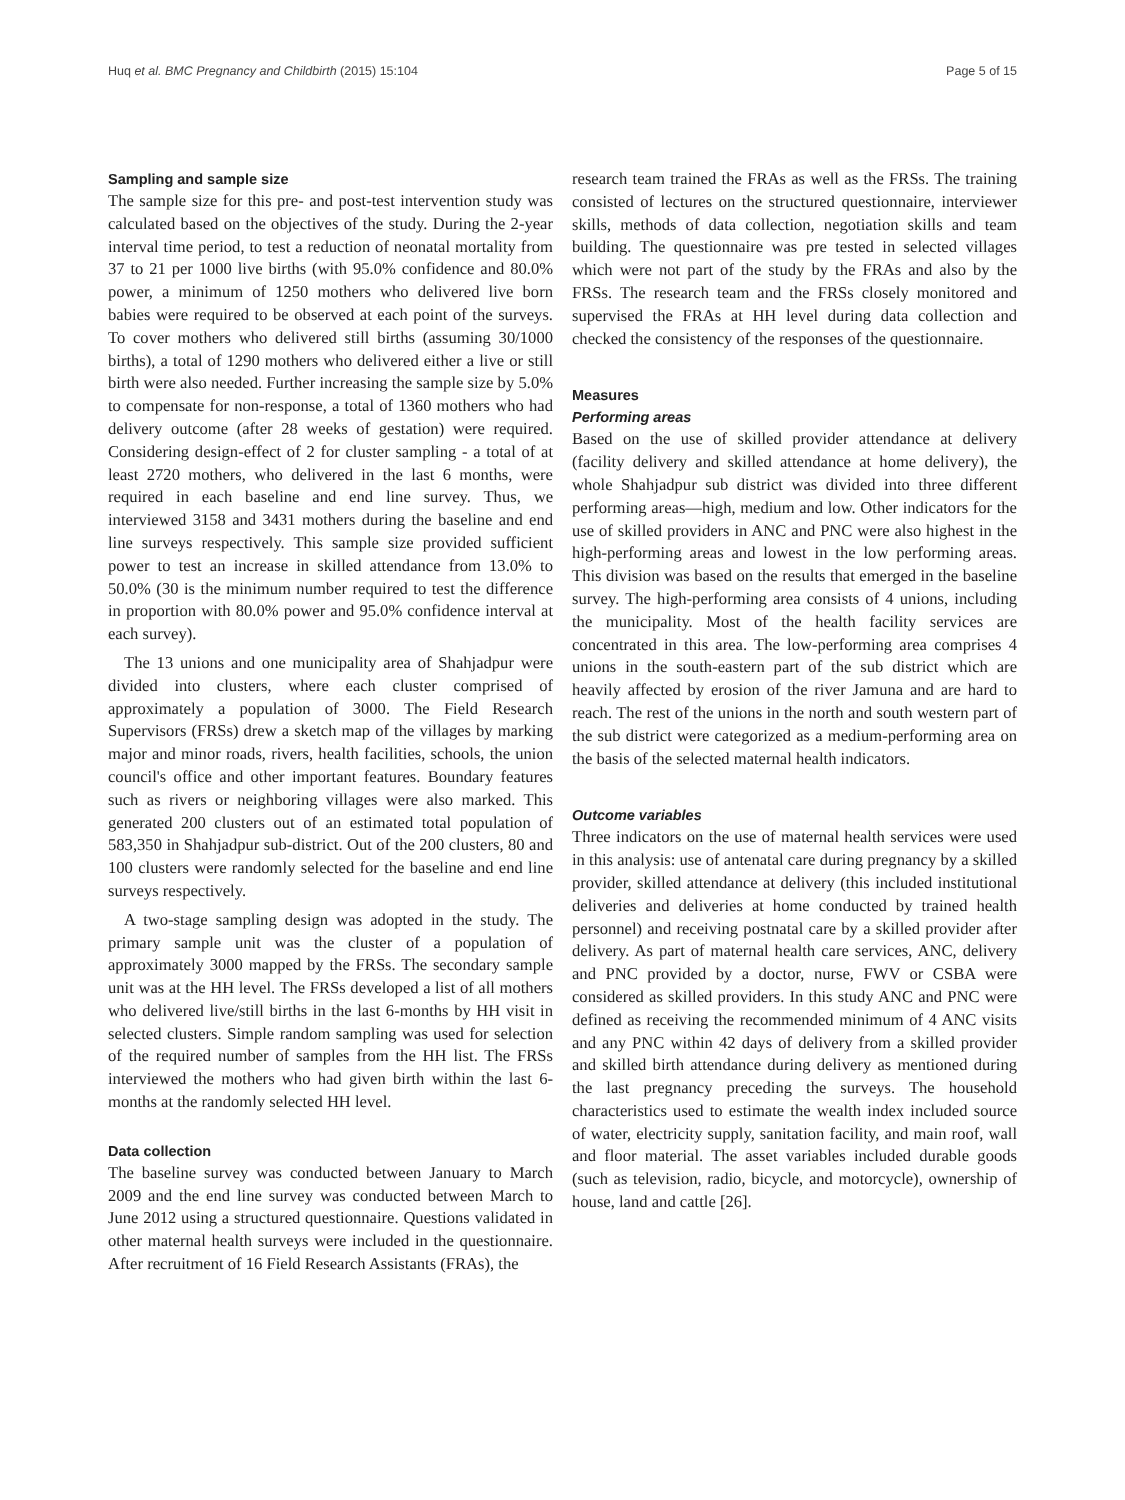Huq et al. BMC Pregnancy and Childbirth (2015) 15:104 Page 5 of 15
Sampling and sample size
The sample size for this pre- and post-test intervention study was calculated based on the objectives of the study. During the 2-year interval time period, to test a reduction of neonatal mortality from 37 to 21 per 1000 live births (with 95.0% confidence and 80.0% power, a minimum of 1250 mothers who delivered live born babies were required to be observed at each point of the surveys. To cover mothers who delivered still births (assuming 30/1000 births), a total of 1290 mothers who delivered either a live or still birth were also needed. Further increasing the sample size by 5.0% to compensate for non-response, a total of 1360 mothers who had delivery outcome (after 28 weeks of gestation) were required. Considering design-effect of 2 for cluster sampling - a total of at least 2720 mothers, who delivered in the last 6 months, were required in each baseline and end line survey. Thus, we interviewed 3158 and 3431 mothers during the baseline and end line surveys respectively. This sample size provided sufficient power to test an increase in skilled attendance from 13.0% to 50.0% (30 is the minimum number required to test the difference in proportion with 80.0% power and 95.0% confidence interval at each survey).
The 13 unions and one municipality area of Shahjadpur were divided into clusters, where each cluster comprised of approximately a population of 3000. The Field Research Supervisors (FRSs) drew a sketch map of the villages by marking major and minor roads, rivers, health facilities, schools, the union council's office and other important features. Boundary features such as rivers or neighboring villages were also marked. This generated 200 clusters out of an estimated total population of 583,350 in Shahjadpur sub-district. Out of the 200 clusters, 80 and 100 clusters were randomly selected for the baseline and end line surveys respectively.
A two-stage sampling design was adopted in the study. The primary sample unit was the cluster of a population of approximately 3000 mapped by the FRSs. The secondary sample unit was at the HH level. The FRSs developed a list of all mothers who delivered live/still births in the last 6-months by HH visit in selected clusters. Simple random sampling was used for selection of the required number of samples from the HH list. The FRSs interviewed the mothers who had given birth within the last 6-months at the randomly selected HH level.
Data collection
The baseline survey was conducted between January to March 2009 and the end line survey was conducted between March to June 2012 using a structured questionnaire. Questions validated in other maternal health surveys were included in the questionnaire. After recruitment of 16 Field Research Assistants (FRAs), the
research team trained the FRAs as well as the FRSs. The training consisted of lectures on the structured questionnaire, interviewer skills, methods of data collection, negotiation skills and team building. The questionnaire was pre tested in selected villages which were not part of the study by the FRAs and also by the FRSs. The research team and the FRSs closely monitored and supervised the FRAs at HH level during data collection and checked the consistency of the responses of the questionnaire.
Measures
Performing areas
Based on the use of skilled provider attendance at delivery (facility delivery and skilled attendance at home delivery), the whole Shahjadpur sub district was divided into three different performing areas—high, medium and low. Other indicators for the use of skilled providers in ANC and PNC were also highest in the high-performing areas and lowest in the low performing areas. This division was based on the results that emerged in the baseline survey. The high-performing area consists of 4 unions, including the municipality. Most of the health facility services are concentrated in this area. The low-performing area comprises 4 unions in the south-eastern part of the sub district which are heavily affected by erosion of the river Jamuna and are hard to reach. The rest of the unions in the north and south western part of the sub district were categorized as a medium-performing area on the basis of the selected maternal health indicators.
Outcome variables
Three indicators on the use of maternal health services were used in this analysis: use of antenatal care during pregnancy by a skilled provider, skilled attendance at delivery (this included institutional deliveries and deliveries at home conducted by trained health personnel) and receiving postnatal care by a skilled provider after delivery. As part of maternal health care services, ANC, delivery and PNC provided by a doctor, nurse, FWV or CSBA were considered as skilled providers. In this study ANC and PNC were defined as receiving the recommended minimum of 4 ANC visits and any PNC within 42 days of delivery from a skilled provider and skilled birth attendance during delivery as mentioned during the last pregnancy preceding the surveys. The household characteristics used to estimate the wealth index included source of water, electricity supply, sanitation facility, and main roof, wall and floor material. The asset variables included durable goods (such as television, radio, bicycle, and motorcycle), ownership of house, land and cattle [26].